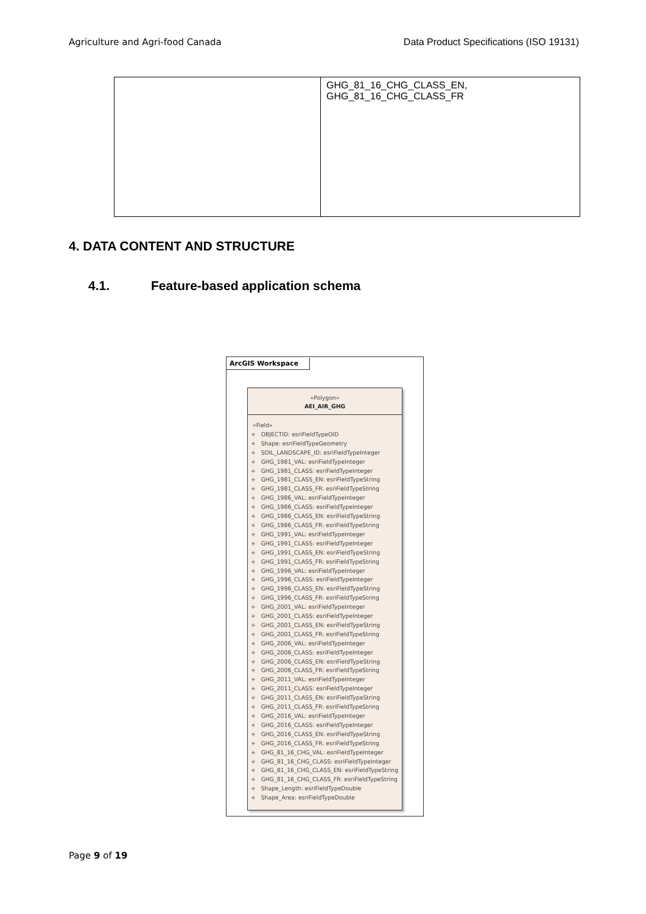Agriculture and Agri-food Canada Data Product Specifications (ISO 19131)
| | GHG_81_16_CHG_CLASS_EN, GHG_81_16_CHG_CLASS_FR |
4. DATA CONTENT AND STRUCTURE
4.1. Feature-based application schema
ArcGIS Workspace
«Polygon»
AEI_AIR_GHG
«Field»
+ OBJECTID: esriFieldTypeOID
+ Shape: esriFieldTypeGeometry
+ SOIL_LANDSCAPE_ID: esriFieldTypeInteger
+ GHG_1981_VAL: esriFieldTypeInteger
+ GHG_1981_CLASS: esriFieldTypeInteger
+ GHG_1981_CLASS_EN: esriFieldTypeString
+ GHG_1981_CLASS_FR: esriFieldTypeString
+ GHG_1986_VAL: esriFieldTypeInteger
+ GHG_1986_CLASS: esriFieldTypeInteger
+ GHG_1986_CLASS_EN: esriFieldTypeString
+ GHG_1986_CLASS_FR: esriFieldTypeString
+ GHG_1991_VAL: esriFieldTypeInteger
+ GHG_1991_CLASS: esriFieldTypeInteger
+ GHG_1991_CLASS_EN: esriFieldTypeString
+ GHG_1991_CLASS_FR: esriFieldTypeString
+ GHG_1996_VAL: esriFieldTypeInteger
+ GHG_1996_CLASS: esriFieldTypeInteger
+ GHG_1996_CLASS_EN: esriFieldTypeString
+ GHG_1996_CLASS_FR: esriFieldTypeString
+ GHG_2001_VAL: esriFieldTypeInteger
+ GHG_2001_CLASS: esriFieldTypeInteger
+ GHG_2001_CLASS_EN: esriFieldTypeString
+ GHG_2001_CLASS_FR: esriFieldTypeString
+ GHG_2006_VAL: esriFieldTypeInteger
+ GHG_2006_CLASS: esriFieldTypeInteger
+ GHG_2006_CLASS_EN: esriFieldTypeString
+ GHG_2006_CLASS_FR: esriFieldTypeString
+ GHG_2011_VAL: esriFieldTypeInteger
+ GHG_2011_CLASS: esriFieldTypeInteger
+ GHG_2011_CLASS_EN: esriFieldTypeString
+ GHG_2011_CLASS_FR: esriFieldTypeString
+ GHG_2016_VAL: esriFieldTypeInteger
+ GHG_2016_CLASS: esriFieldTypeInteger
+ GHG_2016_CLASS_EN: esriFieldTypeString
+ GHG_2016_CLASS_FR: esriFieldTypeString
+ GHG_81_16_CHG_VAL: esriFieldTypeInteger
+ GHG_81_16_CHG_CLASS: esriFieldTypeInteger
+ GHG_81_16_CHG_CLASS_EN: esriFieldTypeString
+ GHG_81_16_CHG_CLASS_FR: esriFieldTypeString
+ Shape_Length: esriFieldTypeDouble
+ Shape_Area: esriFieldTypeDouble
Page 9 of 19